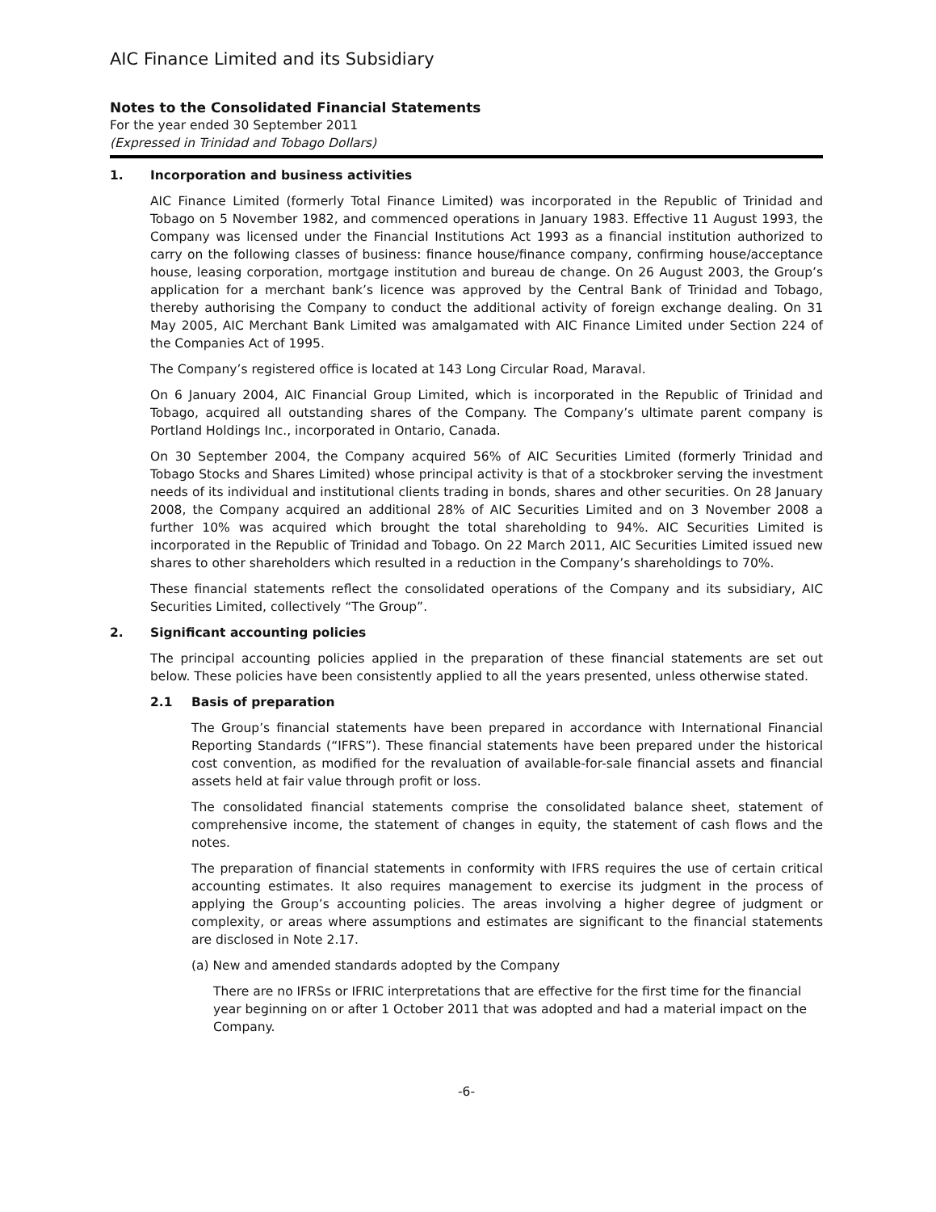AIC Finance Limited and its Subsidiary
Notes to the Consolidated Financial Statements
For the year ended 30 September 2011
(Expressed in Trinidad and Tobago Dollars)
1. Incorporation and business activities
AIC Finance Limited (formerly Total Finance Limited) was incorporated in the Republic of Trinidad and Tobago on 5 November 1982, and commenced operations in January 1983. Effective 11 August 1993, the Company was licensed under the Financial Institutions Act 1993 as a financial institution authorized to carry on the following classes of business: finance house/finance company, confirming house/acceptance house, leasing corporation, mortgage institution and bureau de change. On 26 August 2003, the Group’s application for a merchant bank’s licence was approved by the Central Bank of Trinidad and Tobago, thereby authorising the Company to conduct the additional activity of foreign exchange dealing. On 31 May 2005, AIC Merchant Bank Limited was amalgamated with AIC Finance Limited under Section 224 of the Companies Act of 1995.
The Company’s registered office is located at 143 Long Circular Road, Maraval.
On 6 January 2004, AIC Financial Group Limited, which is incorporated in the Republic of Trinidad and Tobago, acquired all outstanding shares of the Company. The Company’s ultimate parent company is Portland Holdings Inc., incorporated in Ontario, Canada.
On 30 September 2004, the Company acquired 56% of AIC Securities Limited (formerly Trinidad and Tobago Stocks and Shares Limited) whose principal activity is that of a stockbroker serving the investment needs of its individual and institutional clients trading in bonds, shares and other securities. On 28 January 2008, the Company acquired an additional 28% of AIC Securities Limited and on 3 November 2008 a further 10% was acquired which brought the total shareholding to 94%. AIC Securities Limited is incorporated in the Republic of Trinidad and Tobago. On 22 March 2011, AIC Securities Limited issued new shares to other shareholders which resulted in a reduction in the Company’s shareholdings to 70%.
These financial statements reflect the consolidated operations of the Company and its subsidiary, AIC Securities Limited, collectively “The Group”.
2. Significant accounting policies
The principal accounting policies applied in the preparation of these financial statements are set out below. These policies have been consistently applied to all the years presented, unless otherwise stated.
2.1 Basis of preparation
The Group’s financial statements have been prepared in accordance with International Financial Reporting Standards (“IFRS”). These financial statements have been prepared under the historical cost convention, as modified for the revaluation of available-for-sale financial assets and financial assets held at fair value through profit or loss.
The consolidated financial statements comprise the consolidated balance sheet, statement of comprehensive income, the statement of changes in equity, the statement of cash flows and the notes.
The preparation of financial statements in conformity with IFRS requires the use of certain critical accounting estimates. It also requires management to exercise its judgment in the process of applying the Group’s accounting policies. The areas involving a higher degree of judgment or complexity, or areas where assumptions and estimates are significant to the financial statements are disclosed in Note 2.17.
(a) New and amended standards adopted by the Company
There are no IFRSs or IFRIC interpretations that are effective for the first time for the financial year beginning on or after 1 October 2011 that was adopted and had a material impact on the Company.
-6-